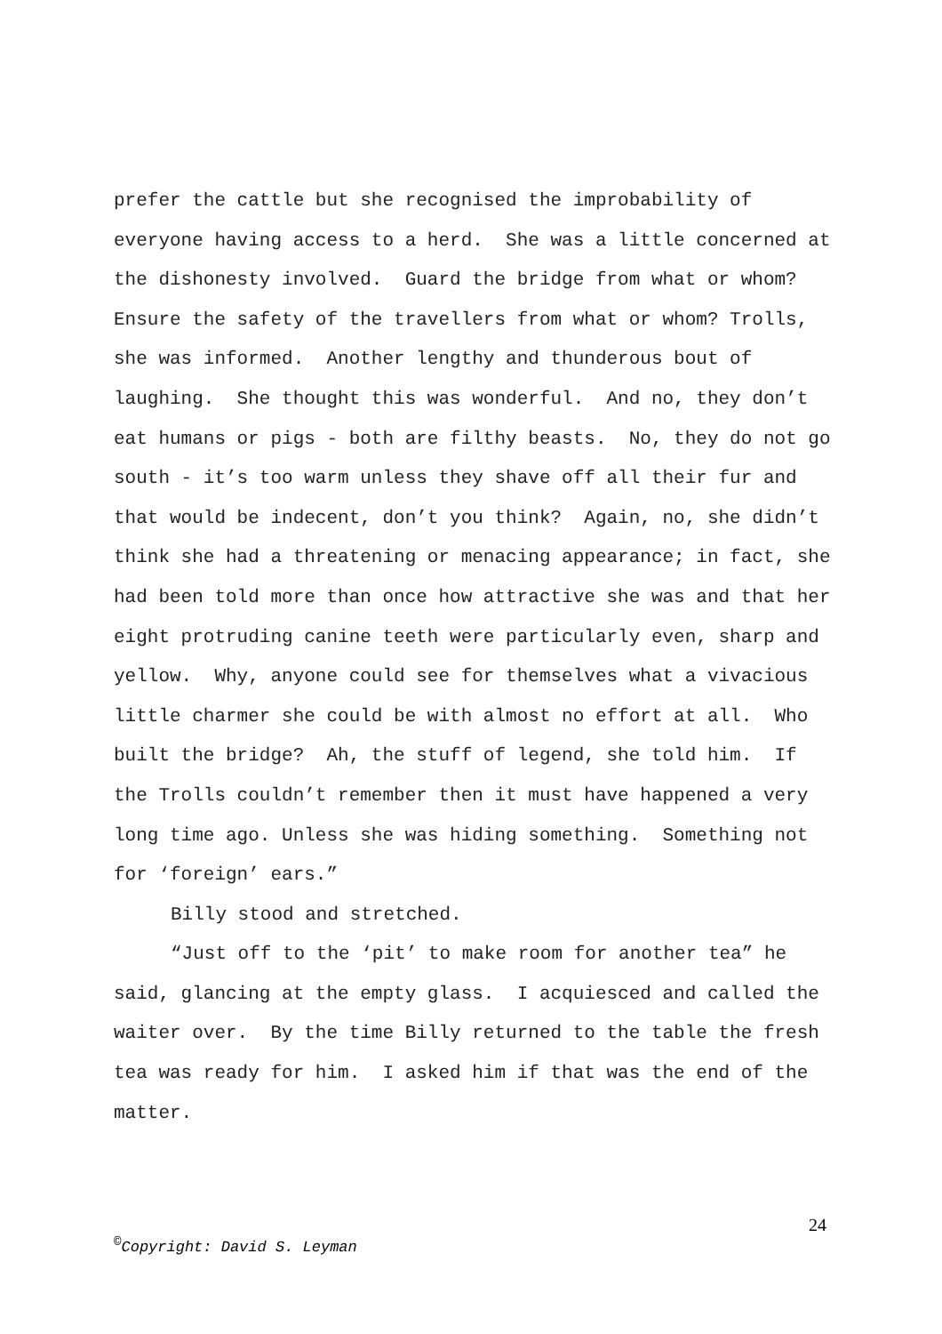prefer the cattle but she recognised the improbability of everyone having access to a herd. She was a little concerned at the dishonesty involved. Guard the bridge from what or whom? Ensure the safety of the travellers from what or whom? Trolls, she was informed. Another lengthy and thunderous bout of laughing. She thought this was wonderful. And no, they don’t eat humans or pigs - both are filthy beasts. No, they do not go south - it’s too warm unless they shave off all their fur and that would be indecent, don’t you think? Again, no, she didn’t think she had a threatening or menacing appearance; in fact, she had been told more than once how attractive she was and that her eight protruding canine teeth were particularly even, sharp and yellow. Why, anyone could see for themselves what a vivacious little charmer she could be with almost no effort at all. Who built the bridge? Ah, the stuff of legend, she told him. If the Trolls couldn’t remember then it must have happened a very long time ago. Unless she was hiding something. Something not for ‘foreign’ ears.”
Billy stood and stretched.
“Just off to the ‘pit’ to make room for another tea” he said, glancing at the empty glass. I acquiesced and called the waiter over. By the time Billy returned to the table the fresh tea was ready for him. I asked him if that was the end of the matter.
24
<sup>©</sup>Copyright: David S. Leyman